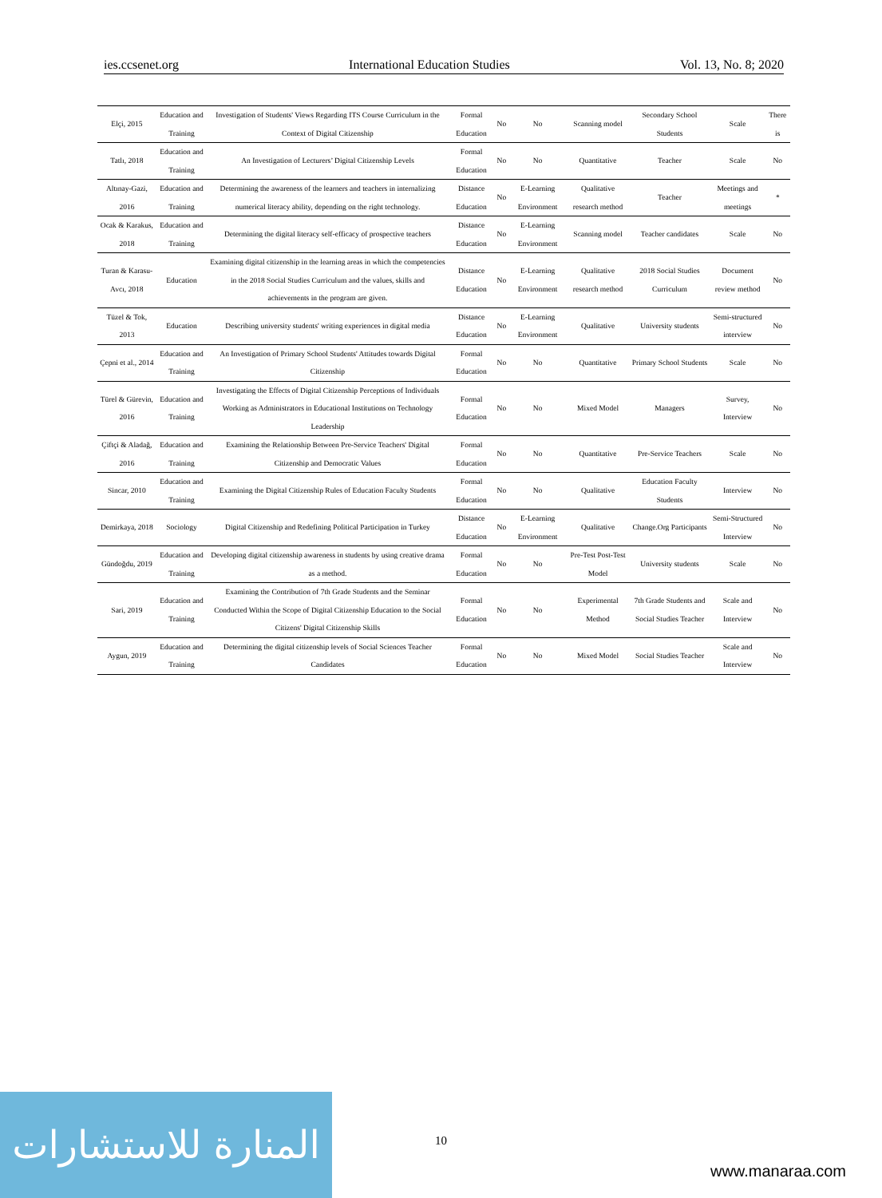ies.ccsenet.org International Education Studies Vol. 13, No. 8; 2020
| Elçi, 2015 | Education and Training | Investigation of Students' Views Regarding ITS Course Curriculum in the Context of Digital Citizenship | Formal Education | No | No | Scanning model | Secondary School Students | Scale | There is |
| Tatlı, 2018 | Education and Training | An Investigation of Lecturers’ Digital Citizenship Levels | Formal Education | No | No | Quantitative | Teacher | Scale | No |
| Altınay-Gazi, 2016 | Education and Training | Determining the awareness of the learners and teachers in internalizing numerical literacy ability, depending on the right technology. | Distance Education | No | E-Learning Environment | Qualitative research method | Teacher | Meetings and meetings | * |
| Ocak & Karakus, 2018 | Education and Training | Determining the digital literacy self-efficacy of prospective teachers | Distance Education | No | E-Learning Environment | Scanning model | Teacher candidates | Scale | No |
| Turan & Karasu-Avcı, 2018 | Education | Examining digital citizenship in the learning areas in which the competencies in the 2018 Social Studies Curriculum and the values, skills and achievements in the program are given. | Distance Education | No | E-Learning Environment | Qualitative research method | 2018 Social Studies Curriculum | Document review method | No |
| Tüzel & Tok, 2013 | Education | Describing university students' writing experiences in digital media | Distance Education | No | E-Learning Environment | Qualitative | University students | Semi-structured interview | No |
| Çepni et al., 2014 | Education and Training | An Investigation of Primary School Students' Attitudes towards Digital Citizenship | Formal Education | No | No | Quantitative | Primary School Students | Scale | No |
| Türel & Gürevin, 2016 | Education and Training | Investigating the Effects of Digital Citizenship Perceptions of Individuals Working as Administrators in Educational Institutions on Technology Leadership | Formal Education | No | No | Mixed Model | Managers | Survey, Interview | No |
| Çiftçi & Aladağ, 2016 | Education and Training | Examining the Relationship Between Pre-Service Teachers' Digital Citizenship and Democratic Values | Formal Education | No | No | Quantitative | Pre-Service Teachers | Scale | No |
| Sincar, 2010 | Education and Training | Examining the Digital Citizenship Rules of Education Faculty Students | Formal Education | No | No | Qualitative | Education Faculty Students | Interview | No |
| Demirkaya, 2018 | Sociology | Digital Citizenship and Redefining Political Participation in Turkey | Distance Education | No | E-Learning Environment | Qualitative | Change.Org Participants | Semi-Structured Interview | No |
| Gündoğdu, 2019 | Education and Training | Developing digital citizenship awareness in students by using creative drama as a method. | Formal Education | No | No | Pre-Test Post-Test Model | University students | Scale | No |
| Sari, 2019 | Education and Training | Examining the Contribution of 7th Grade Students and the Seminar Conducted Within the Scope of Digital Citizenship Education to the Social Citizens' Digital Citizenship Skills | Formal Education | No | No | Experimental Method | 7th Grade Students and Social Studies Teacher | Scale and Interview | No |
| Aygun, 2019 | Education and Training | Determining the digital citizenship levels of Social Sciences Teacher Candidates | Formal Education | No | No | Mixed Model | Social Studies Teacher | Scale and Interview | No |
10
المنارة للاستشارات
www.manaraa.com